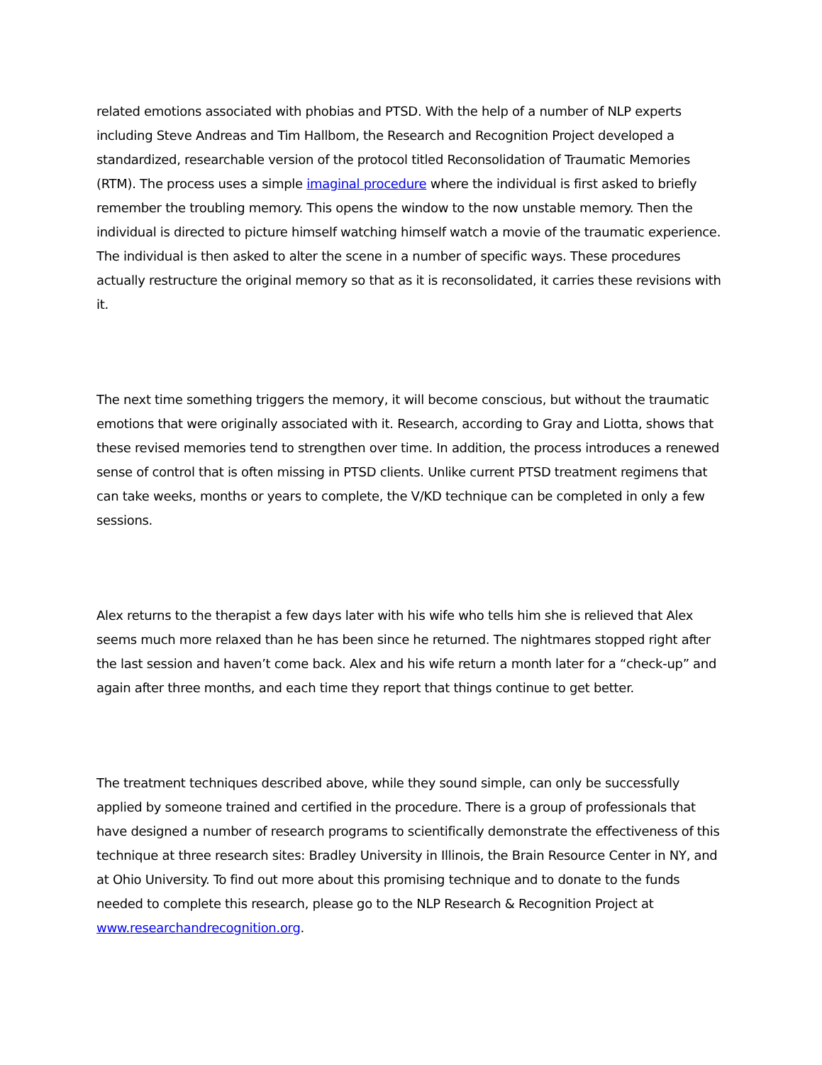related emotions associated with phobias and PTSD. With the help of a number of NLP experts including Steve Andreas and Tim Hallbom, the Research and Recognition Project developed a standardized, researchable version of the protocol titled Reconsolidation of Traumatic Memories (RTM). The process uses a simple imaginal procedure where the individual is first asked to briefly remember the troubling memory. This opens the window to the now unstable memory. Then the individual is directed to picture himself watching himself watch a movie of the traumatic experience. The individual is then asked to alter the scene in a number of specific ways. These procedures actually restructure the original memory so that as it is reconsolidated, it carries these revisions with it.
The next time something triggers the memory, it will become conscious, but without the traumatic emotions that were originally associated with it. Research, according to Gray and Liotta, shows that these revised memories tend to strengthen over time. In addition, the process introduces a renewed sense of control that is often missing in PTSD clients. Unlike current PTSD treatment regimens that can take weeks, months or years to complete, the V/KD technique can be completed in only a few sessions.
Alex returns to the therapist a few days later with his wife who tells him she is relieved that Alex seems much more relaxed than he has been since he returned. The nightmares stopped right after the last session and haven’t come back. Alex and his wife return a month later for a “check-up” and again after three months, and each time they report that things continue to get better.
The treatment techniques described above, while they sound simple, can only be successfully applied by someone trained and certified in the procedure. There is a group of professionals that have designed a number of research programs to scientifically demonstrate the effectiveness of this technique at three research sites: Bradley University in Illinois, the Brain Resource Center in NY, and at Ohio University. To find out more about this promising technique and to donate to the funds needed to complete this research, please go to the NLP Research & Recognition Project at www.researchandrecognition.org.